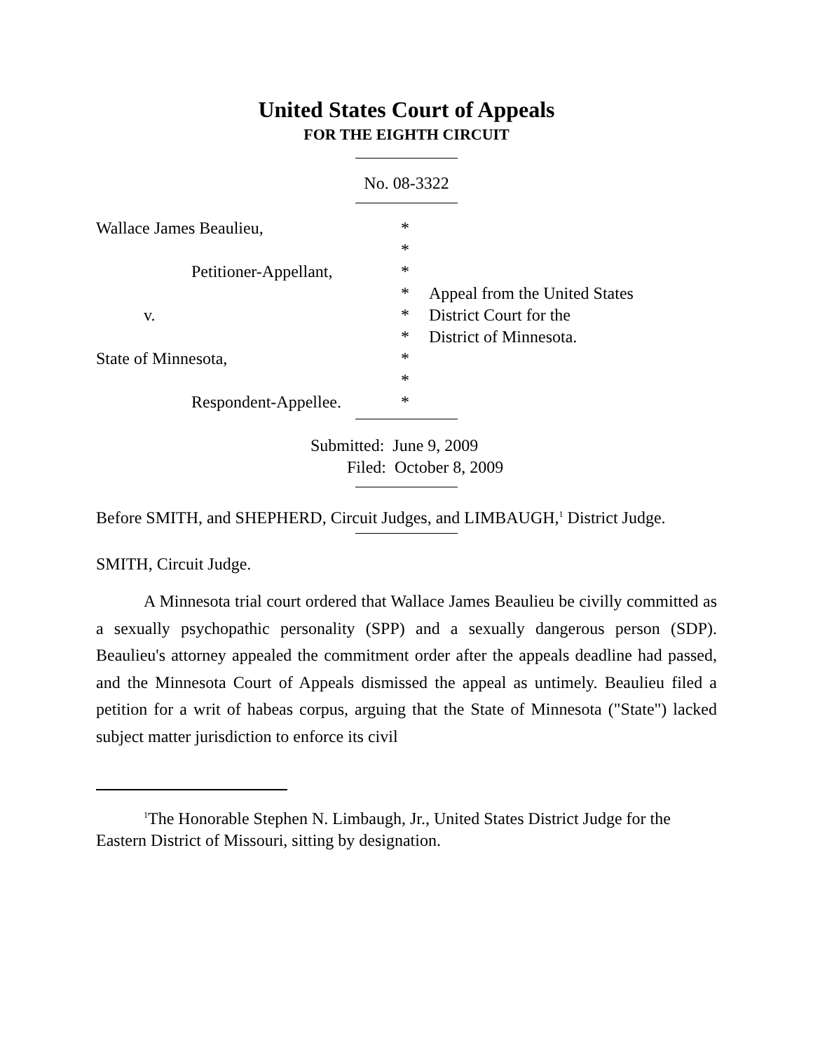United States Court of Appeals
FOR THE EIGHTH CIRCUIT
No. 08-3322
Wallace James Beaulieu,
Petitioner-Appellant,
v.
State of Minnesota,
Respondent-Appellee.
*
*
*
*
*
*
*
*
*
Appeal from the United States
District Court for the
District of Minnesota.
Submitted: June 9, 2009
Filed: October 8, 2009
Before SMITH, and SHEPHERD, Circuit Judges, and LIMBAUGH,<sup>1</sup> District Judge.
SMITH, Circuit Judge.
A Minnesota trial court ordered that Wallace James Beaulieu be civilly committed as a sexually psychopathic personality (SPP) and a sexually dangerous person (SDP). Beaulieu's attorney appealed the commitment order after the appeals deadline had passed, and the Minnesota Court of Appeals dismissed the appeal as untimely. Beaulieu filed a petition for a writ of habeas corpus, arguing that the State of Minnesota ("State") lacked subject matter jurisdiction to enforce its civil
<sup>1</sup> The Honorable Stephen N. Limbaugh, Jr., United States District Judge for the Eastern District of Missouri, sitting by designation.